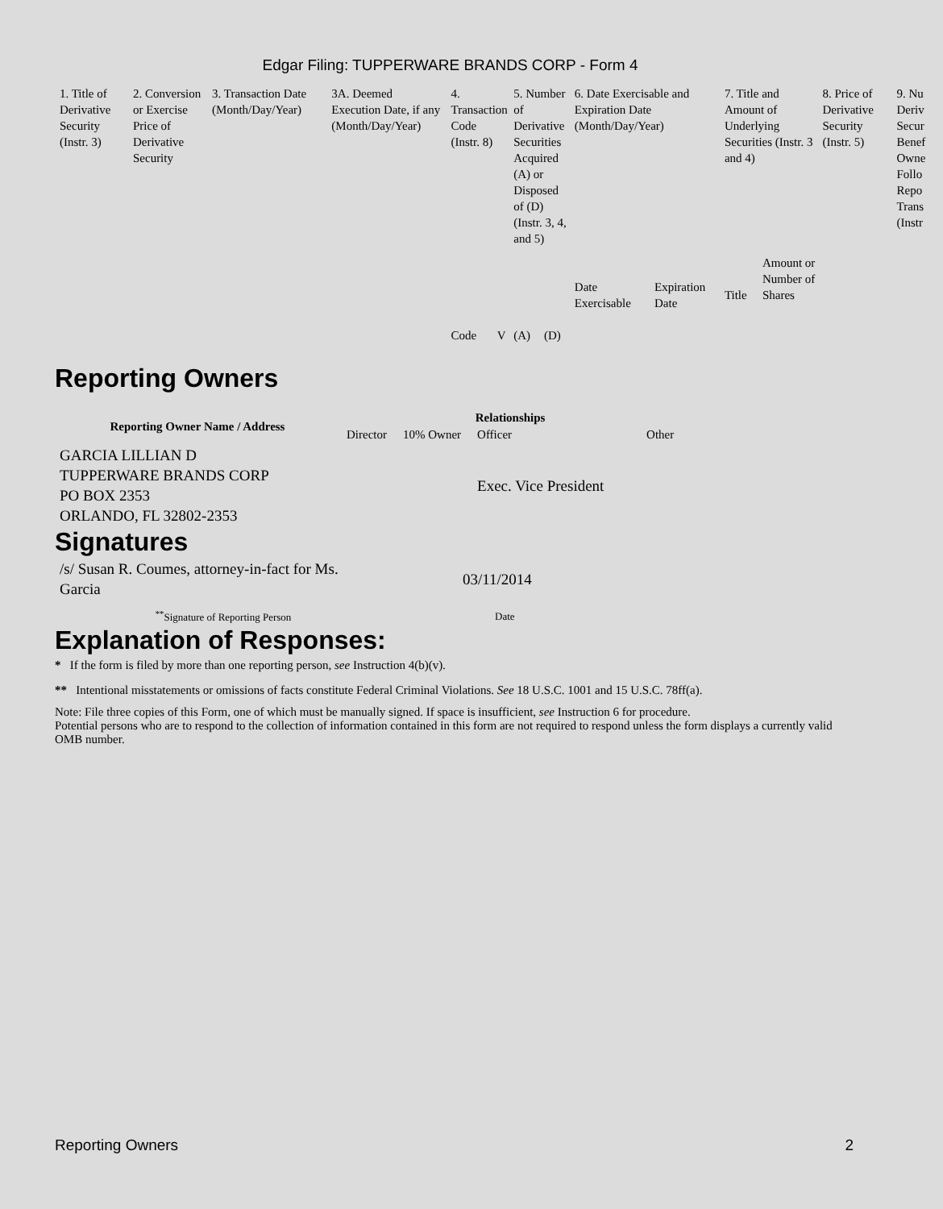Edgar Filing: TUPPERWARE BRANDS CORP - Form 4
| 1. Title of Derivative Security (Instr. 3) | 2. Conversion or Exercise Price of Derivative Security | 3. Transaction Date (Month/Day/Year) | 3A. Deemed Execution Date, if any (Month/Day/Year) | 4. Transaction Code (Instr. 8) | | 5. Number of Derivative Securities Acquired (A) or Disposed of (D) (Instr. 3, 4, and 5) | | 6. Date Exercisable and Expiration Date (Month/Day/Year) | | 7. Title and Amount of Underlying Securities (Instr. 3 and 4) | | 8. Price of Derivative Security (Instr. 5) | 9. Nu Deriv Secur Benef Owne Follo Repo Trans (Instr |
| | | | | Code | V | (A) | (D) | Date Exercisable | Expiration Date | Title | Amount or Number of Shares | | |
Reporting Owners
| Reporting Owner Name / Address | Relationships | | | |
| --- | --- | --- | --- | --- |
| | Director | 10% Owner | Officer | Other |
| GARCIA LILLIAN D TUPPERWARE BRANDS CORP PO BOX 2353 ORLANDO, FL 32802-2353 | | | Exec. Vice President | |
Signatures
| /s/ Susan R. Coumes, attorney-in-fact for Ms. Garcia | 03/11/2014 |
| <sup>**</sup> Signature of Reporting Person | Date |
Explanation of Responses:
* If the form is filed by more than one reporting person, see Instruction 4(b)(v).
** Intentional misstatements or omissions of facts constitute Federal Criminal Violations. See 18 U.S.C. 1001 and 15 U.S.C. 78ff(a).
Note: File three copies of this Form, one of which must be manually signed. If space is insufficient, see Instruction 6 for procedure.
Potential persons who are to respond to the collection of information contained in this form are not required to respond unless the form displays a currently valid OMB number.
Reporting Owners 2